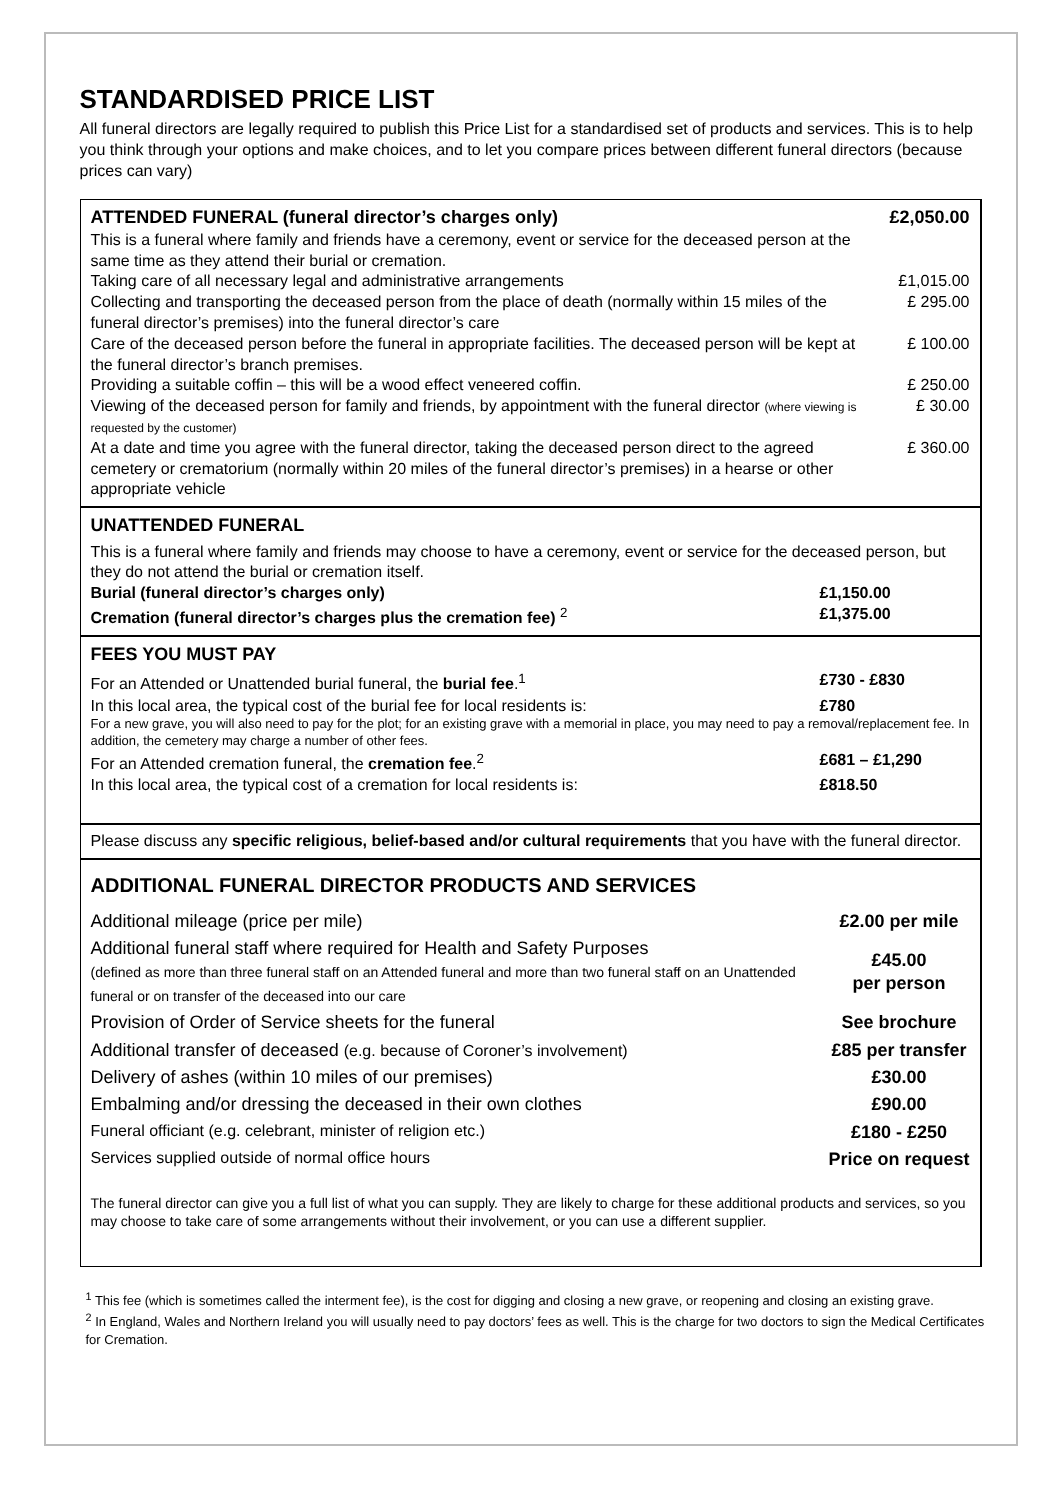STANDARDISED PRICE LIST
All funeral directors are legally required to publish this Price List for a standardised set of products and services. This is to help you think through your options and make choices, and to let you compare prices between different funeral directors (because prices can vary)
| ATTENDED FUNERAL (funeral director’s charges only) | £2,050.00 |
| This is a funeral where family and friends have a ceremony, event or service for the deceased person at the same time as they attend their burial or cremation. | |
| Taking care of all necessary legal and administrative arrangements | £1,015.00 |
| Collecting and transporting the deceased person from the place of death (normally within 15 miles of the funeral director’s premises) into the funeral director’s care | £ 295.00 |
| Care of the deceased person before the funeral in appropriate facilities. The deceased person will be kept at the funeral director’s branch premises. | £ 100.00 |
| Providing a suitable coffin – this will be a wood effect veneered coffin. | £ 250.00 |
| Viewing of the deceased person for family and friends, by appointment with the funeral director (where viewing is requested by the customer) | £ 30.00 |
| At a date and time you agree with the funeral director, taking the deceased person direct to the agreed cemetery or crematorium (normally within 20 miles of the funeral director’s premises) in a hearse or other appropriate vehicle | £ 360.00 |
UNATTENDED FUNERAL
This is a funeral where family and friends may choose to have a ceremony, event or service for the deceased person, but they do not attend the burial or cremation itself.
| Burial (funeral director’s charges only) | £1,150.00 |
| Cremation (funeral director’s charges plus the cremation fee) <sup>2</sup> | £1,375.00 |
FEES YOU MUST PAY
| For an Attended or Unattended burial funeral, the burial fee .<sup>1</sup> | £730 - £830 |
| In this local area, the typical cost of the burial fee for local residents is: | £780 |
| For a new grave, you will also need to pay for the plot; for an existing grave with a memorial in place, you may need to pay a removal/replacement fee. In addition, the cemetery may charge a number of other fees. | |
| For an Attended cremation funeral, the cremation fee .<sup>2</sup> | £681 – £1,290 |
| In this local area, the typical cost of a cremation for local residents is: | £818.50 |
Please discuss any specific religious, belief-based and/or cultural requirements that you have with the funeral director.
ADDITIONAL FUNERAL DIRECTOR PRODUCTS AND SERVICES
| Additional mileage (price per mile) | £2.00 per mile |
| Additional funeral staff where required for Health and Safety Purposes (defined as more than three funeral staff on an Attended funeral and more than two funeral staff on an Unattended funeral or on transfer of the deceased into our care | £45.00 per person |
| Provision of Order of Service sheets for the funeral | See brochure |
| Additional transfer of deceased (e.g. because of Coroner’s involvement) | £85 per transfer |
| Delivery of ashes (within 10 miles of our premises) | £30.00 |
| Embalming and/or dressing the deceased in their own clothes | £90.00 |
| Funeral officiant (e.g. celebrant, minister of religion etc.) | £180 - £250 |
| Services supplied outside of normal office hours | Price on request |
The funeral director can give you a full list of what you can supply. They are likely to charge for these additional products and services, so you may choose to take care of some arrangements without their involvement, or you can use a different supplier.
<sup>1</sup> This fee (which is sometimes called the interment fee), is the cost for digging and closing a new grave, or reopening and closing an existing grave.
<sup>2</sup> In England, Wales and Northern Ireland you will usually need to pay doctors’ fees as well. This is the charge for two doctors to sign the Medical Certificates for Cremation.